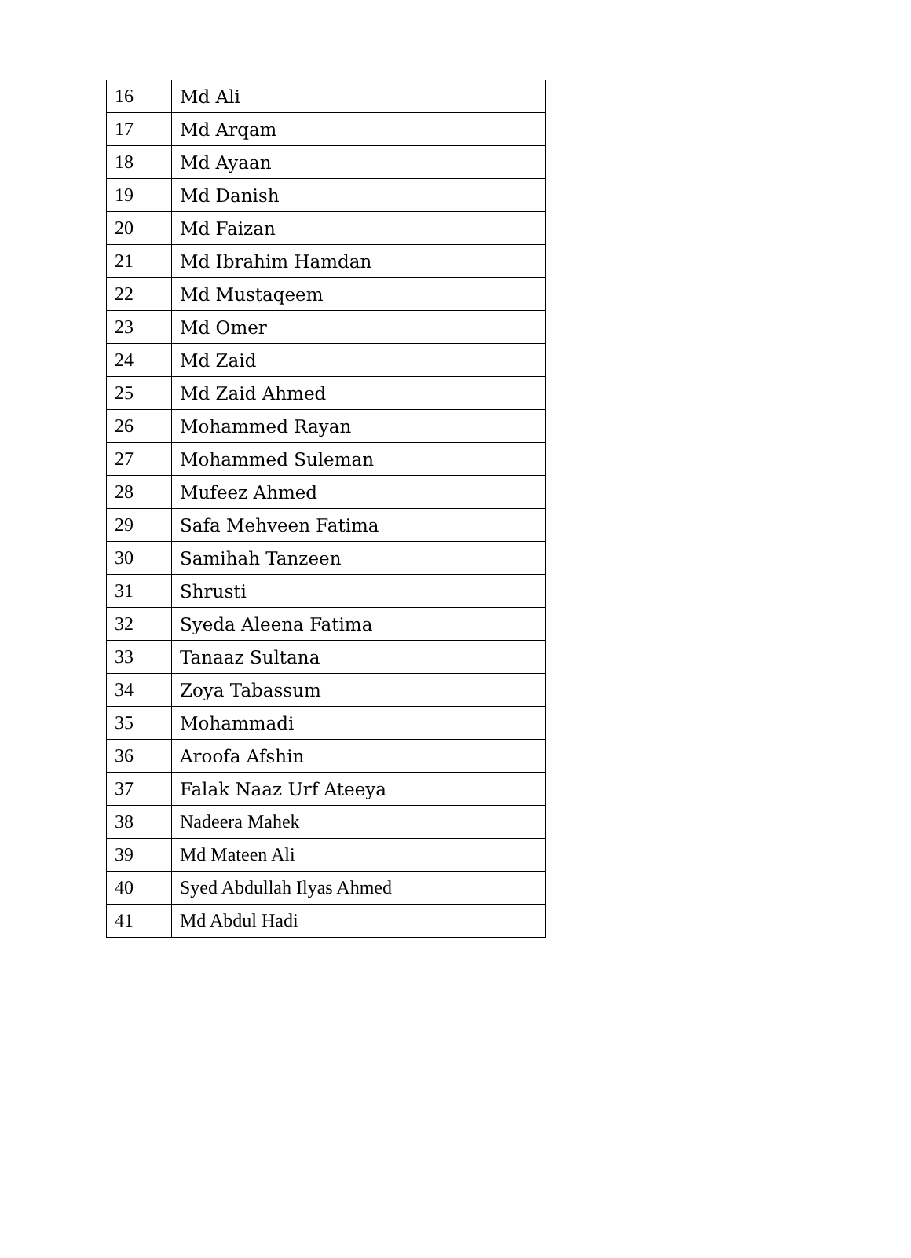| 16 | Md Ali |
| 17 | Md Arqam |
| 18 | Md Ayaan |
| 19 | Md Danish |
| 20 | Md Faizan |
| 21 | Md Ibrahim Hamdan |
| 22 | Md Mustaqeem |
| 23 | Md Omer |
| 24 | Md Zaid |
| 25 | Md Zaid Ahmed |
| 26 | Mohammed Rayan |
| 27 | Mohammed Suleman |
| 28 | Mufeez Ahmed |
| 29 | Safa Mehveen Fatima |
| 30 | Samihah Tanzeen |
| 31 | Shrusti |
| 32 | Syeda Aleena Fatima |
| 33 | Tanaaz Sultana |
| 34 | Zoya Tabassum |
| 35 | Mohammadi |
| 36 | Aroofa Afshin |
| 37 | Falak Naaz Urf Ateeya |
| 38 | Nadeera Mahek |
| 39 | Md Mateen Ali |
| 40 | Syed Abdullah Ilyas Ahmed |
| 41 | Md Abdul Hadi |